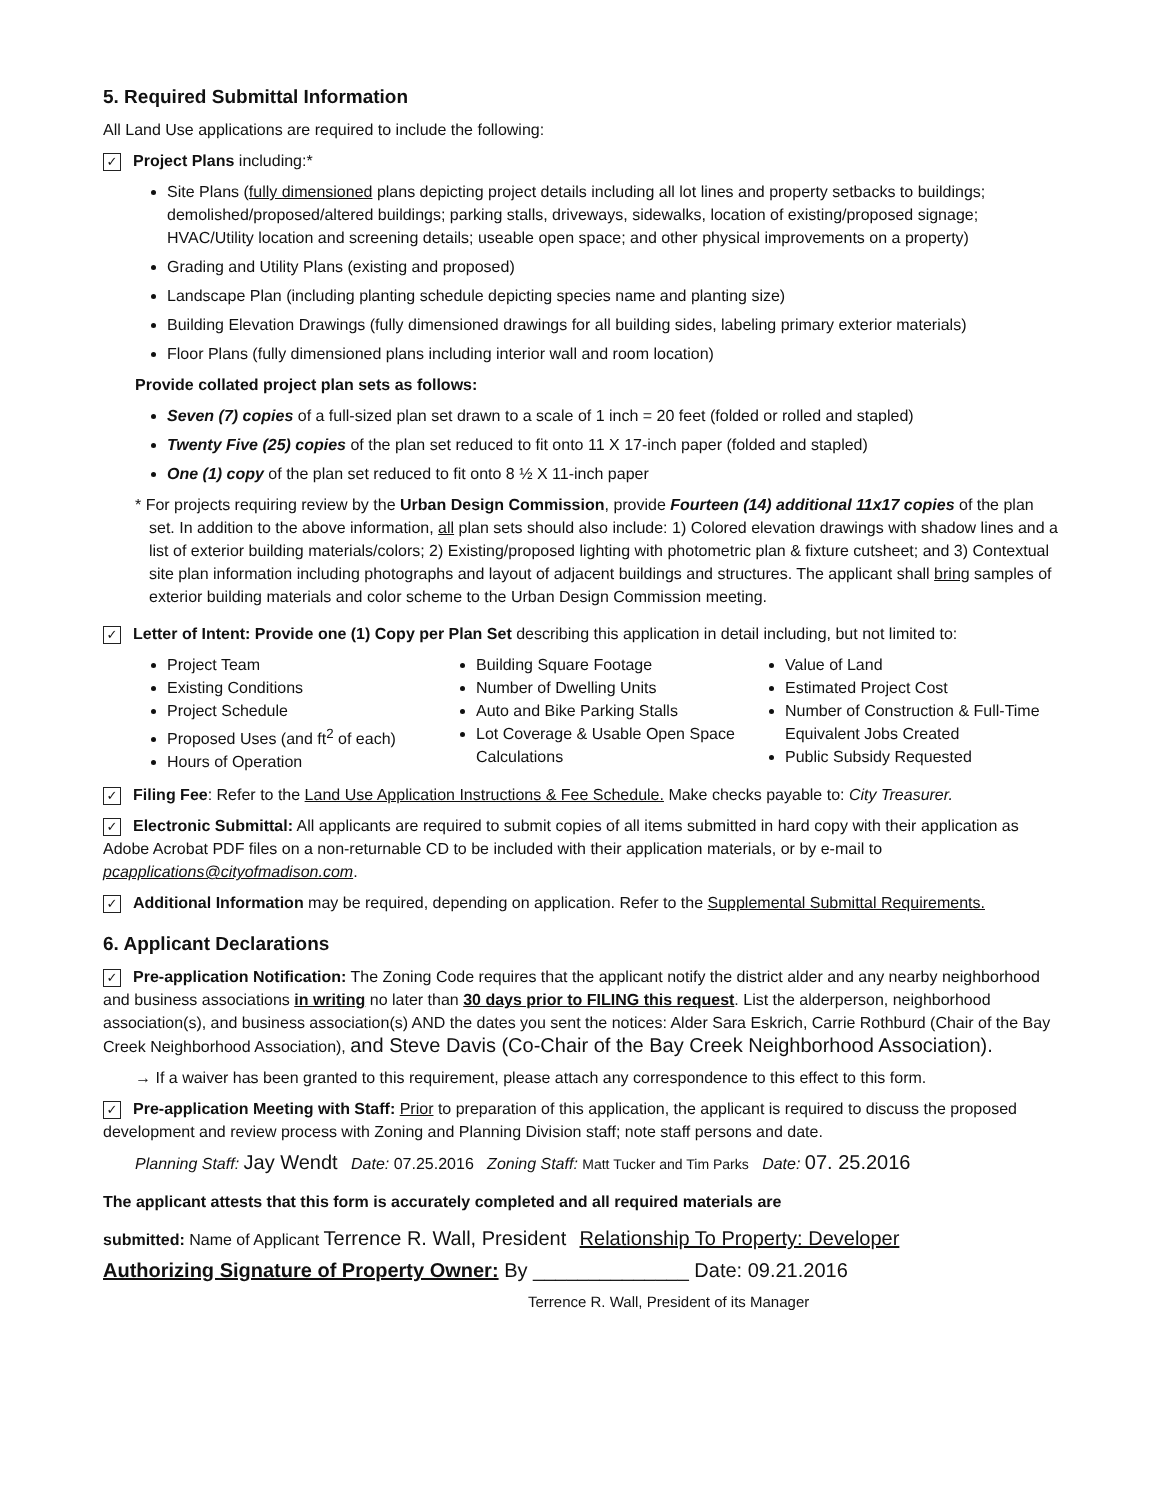5. Required Submittal Information
All Land Use applications are required to include the following:
✓ Project Plans including:*
Site Plans (fully dimensioned plans depicting project details including all lot lines and property setbacks to buildings; demolished/proposed/altered buildings; parking stalls, driveways, sidewalks, location of existing/proposed signage; HVAC/Utility location and screening details; useable open space; and other physical improvements on a property)
Grading and Utility Plans (existing and proposed)
Landscape Plan (including planting schedule depicting species name and planting size)
Building Elevation Drawings (fully dimensioned drawings for all building sides, labeling primary exterior materials)
Floor Plans (fully dimensioned plans including interior wall and room location)
Provide collated project plan sets as follows:
Seven (7) copies of a full-sized plan set drawn to a scale of 1 inch = 20 feet (folded or rolled and stapled)
Twenty Five (25) copies of the plan set reduced to fit onto 11 X 17-inch paper (folded and stapled)
One (1) copy of the plan set reduced to fit onto 8 ½ X 11-inch paper
* For projects requiring review by the Urban Design Commission, provide Fourteen (14) additional 11x17 copies of the plan set. In addition to the above information, all plan sets should also include: 1) Colored elevation drawings with shadow lines and a list of exterior building materials/colors; 2) Existing/proposed lighting with photometric plan & fixture cutsheet; and 3) Contextual site plan information including photographs and layout of adjacent buildings and structures. The applicant shall bring samples of exterior building materials and color scheme to the Urban Design Commission meeting.
✓ Letter of Intent: Provide one (1) Copy per Plan Set describing this application in detail including, but not limited to:
Project Team
Existing Conditions
Project Schedule
Proposed Uses (and ft<sup>2</sup> of each)
Hours of Operation
Building Square Footage
Number of Dwelling Units
Auto and Bike Parking Stalls
Lot Coverage & Usable Open Space Calculations
Value of Land
Estimated Project Cost
Number of Construction & Full-Time Equivalent Jobs Created
Public Subsidy Requested
✓ Filing Fee: Refer to the Land Use Application Instructions & Fee Schedule. Make checks payable to: City Treasurer.
✓ Electronic Submittal: All applicants are required to submit copies of all items submitted in hard copy with their application as Adobe Acrobat PDF files on a non-returnable CD to be included with their application materials, or by e-mail to pcapplications@cityofmadison.com.
✓ Additional Information may be required, depending on application. Refer to the Supplemental Submittal Requirements.
6. Applicant Declarations
✓ Pre-application Notification: The Zoning Code requires that the applicant notify the district alder and any nearby neighborhood and business associations in writing no later than 30 days prior to FILING this request. List the alderperson, neighborhood association(s), and business association(s) AND the dates you sent the notices: Alder Sara Eskrich, Carrie Rothburd (Chair of the Bay Creek Neighborhood Association), and Steve Davis (Co-Chair of the Bay Creek Neighborhood Association).
→ If a waiver has been granted to this requirement, please attach any correspondence to this effect to this form.
✓ Pre-application Meeting with Staff: Prior to preparation of this application, the applicant is required to discuss the proposed development and review process with Zoning and Planning Division staff; note staff persons and date.
Planning Staff: Jay Wendt Date: 07.25.2016 Zoning Staff: Matt Tucker and Tim Parks Date: 07. 25.2016
The applicant attests that this form is accurately completed and all required materials are
submitted: Name of Applicant Terrence R. Wall, President Relationship To Property: Developer
Authorizing Signature of Property Owner: By ______________ Date: 09.21.2016
Terrence R. Wall, President of its Manager